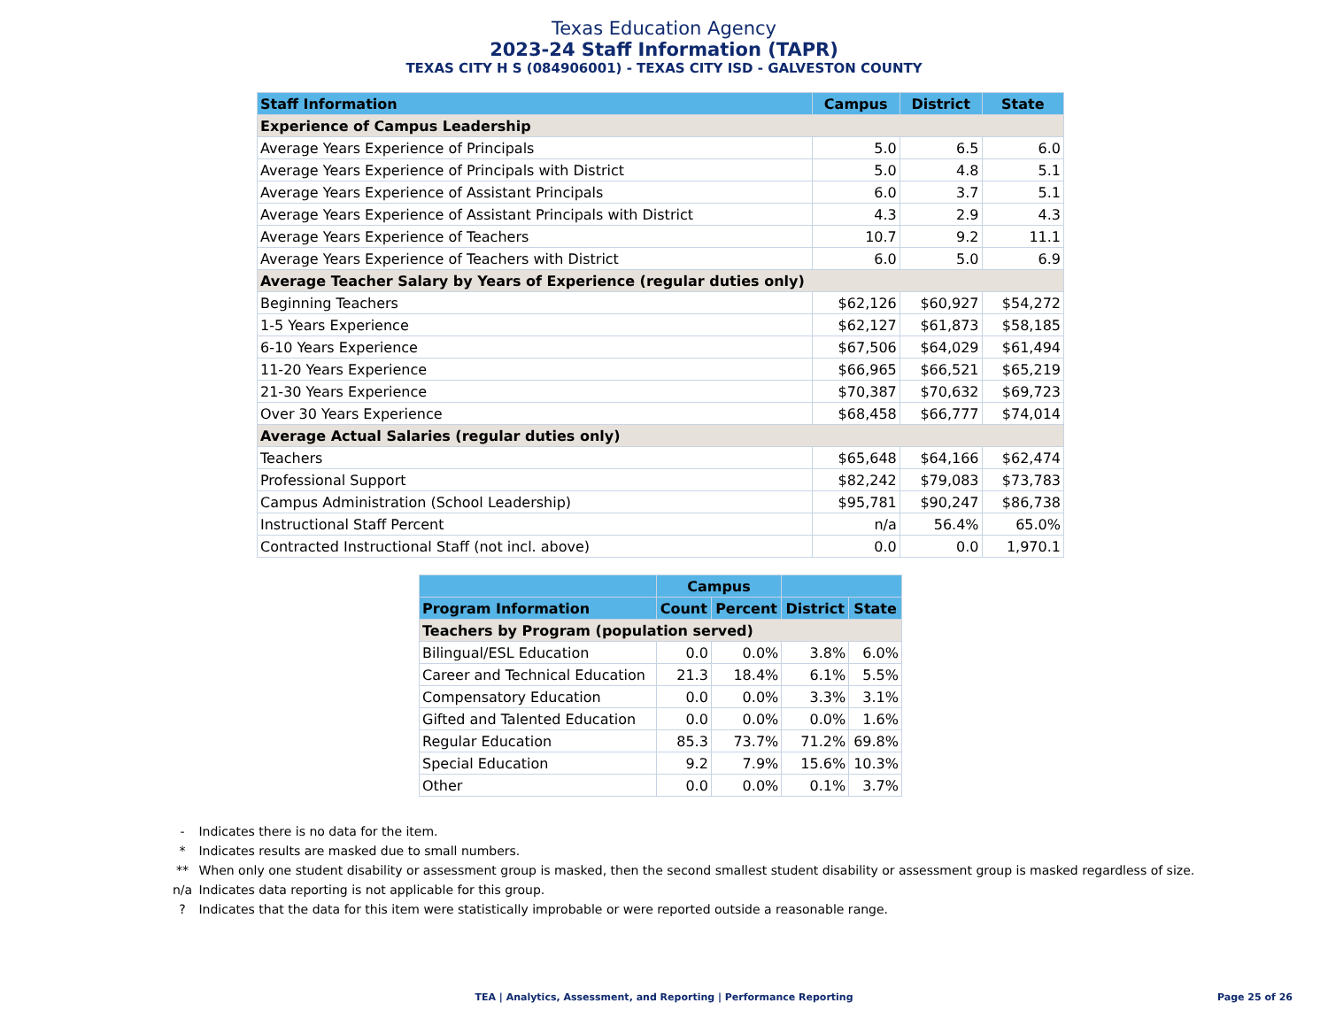Texas Education Agency
2023-24 Staff Information (TAPR)
TEXAS CITY H S (084906001) - TEXAS CITY ISD - GALVESTON COUNTY
| Staff Information | Campus | District | State |
| --- | --- | --- | --- |
| Experience of Campus Leadership | | | |
| Average Years Experience of Principals | 5.0 | 6.5 | 6.0 |
| Average Years Experience of Principals with District | 5.0 | 4.8 | 5.1 |
| Average Years Experience of Assistant Principals | 6.0 | 3.7 | 5.1 |
| Average Years Experience of Assistant Principals with District | 4.3 | 2.9 | 4.3 |
| Average Years Experience of Teachers | 10.7 | 9.2 | 11.1 |
| Average Years Experience of Teachers with District | 6.0 | 5.0 | 6.9 |
| Average Teacher Salary by Years of Experience (regular duties only) | | | |
| Beginning Teachers | $62,126 | $60,927 | $54,272 |
| 1-5 Years Experience | $62,127 | $61,873 | $58,185 |
| 6-10 Years Experience | $67,506 | $64,029 | $61,494 |
| 11-20 Years Experience | $66,965 | $66,521 | $65,219 |
| 21-30 Years Experience | $70,387 | $70,632 | $69,723 |
| Over 30 Years Experience | $68,458 | $66,777 | $74,014 |
| Average Actual Salaries (regular duties only) | | | |
| Teachers | $65,648 | $64,166 | $62,474 |
| Professional Support | $82,242 | $79,083 | $73,783 |
| Campus Administration (School Leadership) | $95,781 | $90,247 | $86,738 |
| Instructional Staff Percent | n/a | 56.4% | 65.0% |
| Contracted Instructional Staff (not incl. above) | 0.0 | 0.0 | 1,970.1 |
| | Campus | | | |
| --- | --- | --- | --- | --- |
| Program Information | Count | Percent | District | State |
| Teachers by Program (population served) | | | | |
| Bilingual/ESL Education | 0.0 | 0.0% | 3.8% | 6.0% |
| Career and Technical Education | 21.3 | 18.4% | 6.1% | 5.5% |
| Compensatory Education | 0.0 | 0.0% | 3.3% | 3.1% |
| Gifted and Talented Education | 0.0 | 0.0% | 0.0% | 1.6% |
| Regular Education | 85.3 | 73.7% | 71.2% | 69.8% |
| Special Education | 9.2 | 7.9% | 15.6% | 10.3% |
| Other | 0.0 | 0.0% | 0.1% | 3.7% |
- Indicates there is no data for the item.
* Indicates results are masked due to small numbers.
** When only one student disability or assessment group is masked, then the second smallest student disability or assessment group is masked regardless of size.
n/a Indicates data reporting is not applicable for this group.
? Indicates that the data for this item were statistically improbable or were reported outside a reasonable range.
TEA | Analytics, Assessment, and Reporting | Performance Reporting
Page 25 of 26